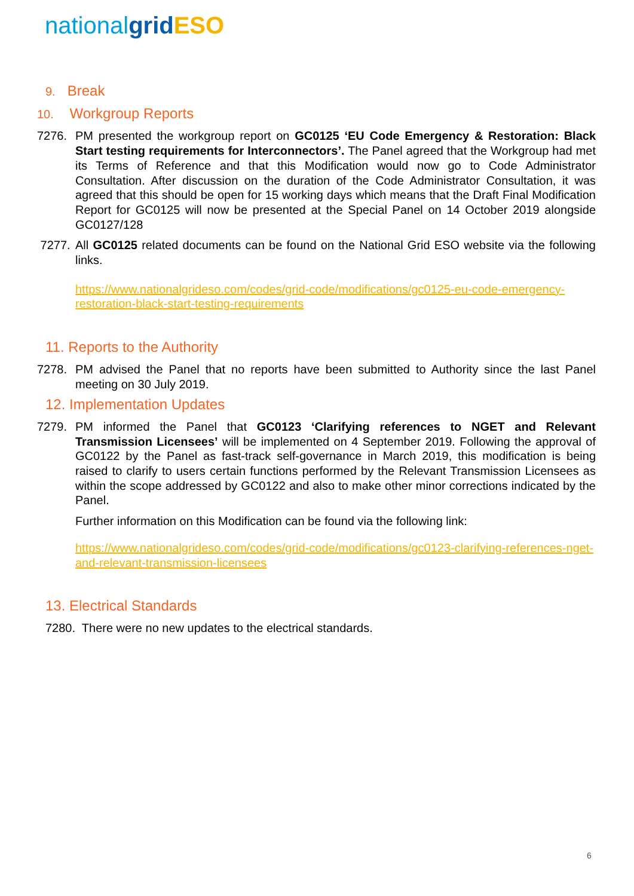nationalgrid ESO
9. Break
10. Workgroup Reports
7276. PM presented the workgroup report on GC0125 ‘EU Code Emergency & Restoration: Black Start testing requirements for Interconnectors’. The Panel agreed that the Workgroup had met its Terms of Reference and that this Modification would now go to Code Administrator Consultation. After discussion on the duration of the Code Administrator Consultation, it was agreed that this should be open for 15 working days which means that the Draft Final Modification Report for GC0125 will now be presented at the Special Panel on 14 October 2019 alongside GC0127/128
7277. All GC0125 related documents can be found on the National Grid ESO website via the following links.
https://www.nationalgrideso.com/codes/grid-code/modifications/gc0125-eu-code-emergency-restoration-black-start-testing-requirements
11. Reports to the Authority
7278. PM advised the Panel that no reports have been submitted to Authority since the last Panel meeting on 30 July 2019.
12. Implementation Updates
7279. PM informed the Panel that GC0123 ‘Clarifying references to NGET and Relevant Transmission Licensees’ will be implemented on 4 September 2019. Following the approval of GC0122 by the Panel as fast-track self-governance in March 2019, this modification is being raised to clarify to users certain functions performed by the Relevant Transmission Licensees as within the scope addressed by GC0122 and also to make other minor corrections indicated by the Panel.
Further information on this Modification can be found via the following link:
https://www.nationalgrideso.com/codes/grid-code/modifications/gc0123-clarifying-references-nget-and-relevant-transmission-licensees
13. Electrical Standards
7280. There were no new updates to the electrical standards.
6